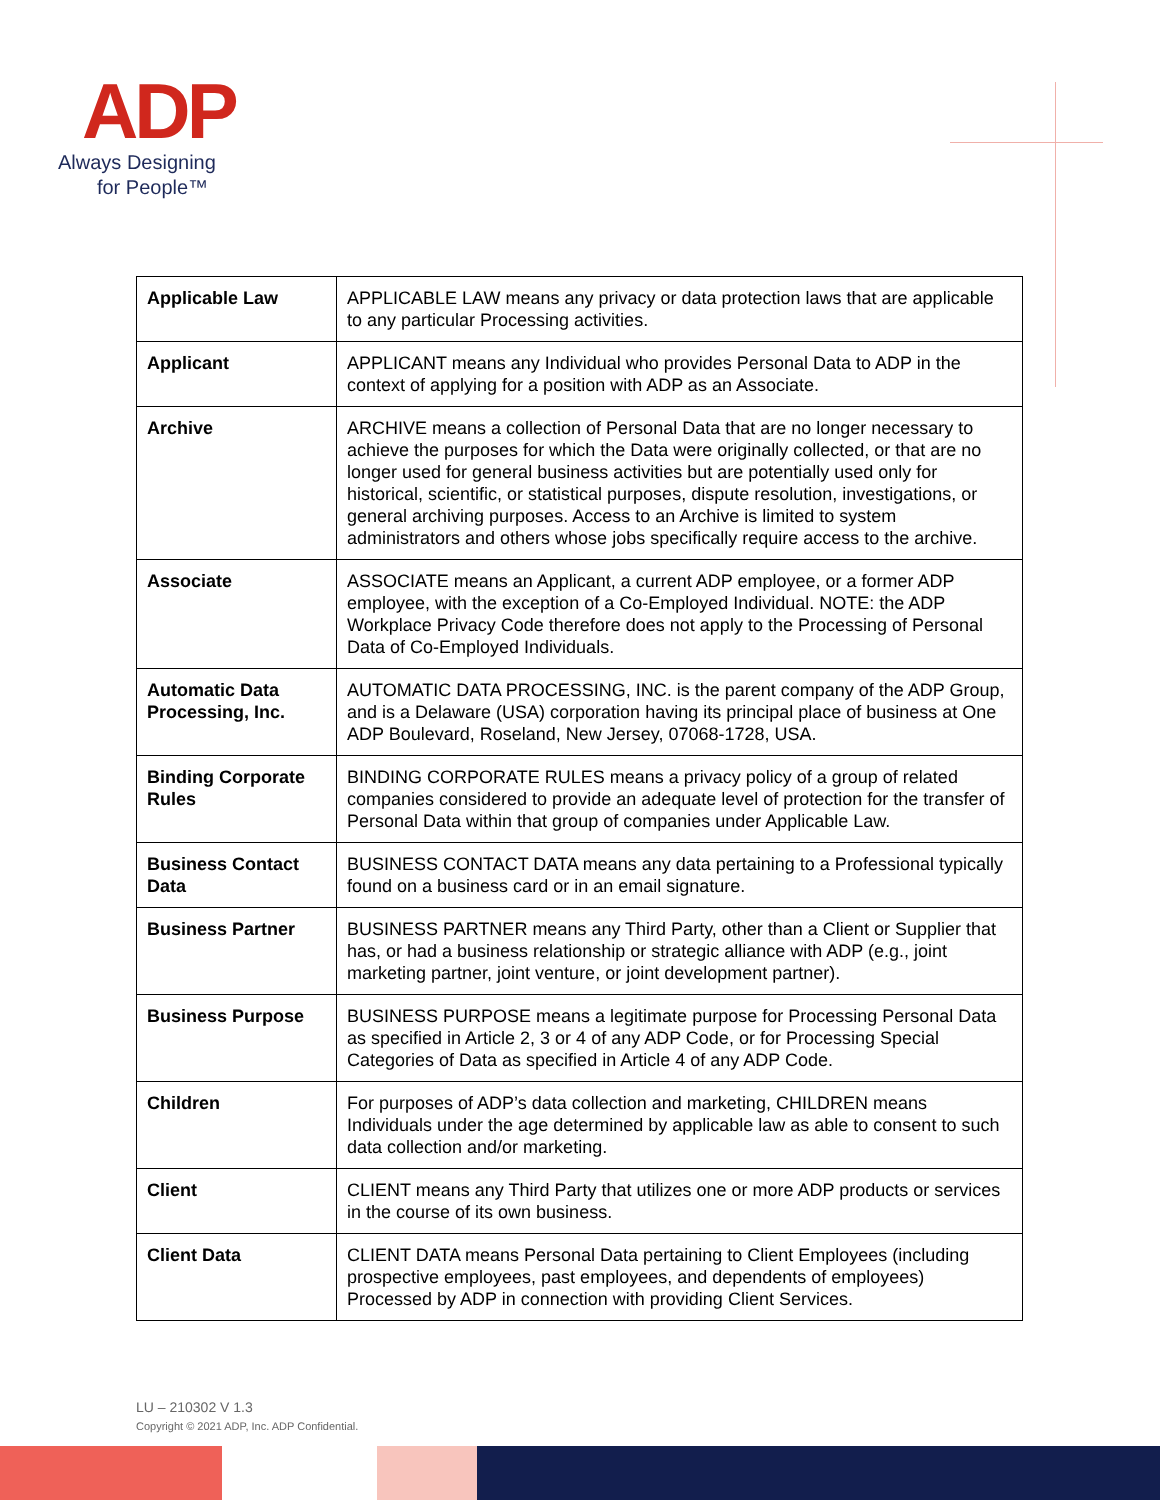ADP
Always Designing
for People™
| Applicable Law | APPLICABLE LAW means any privacy or data protection laws that are applicable to any particular Processing activities. |
| Applicant | APPLICANT means any Individual who provides Personal Data to ADP in the context of applying for a position with ADP as an Associate. |
| Archive | ARCHIVE means a collection of Personal Data that are no longer necessary to achieve the purposes for which the Data were originally collected, or that are no longer used for general business activities but are potentially used only for historical, scientific, or statistical purposes, dispute resolution, investigations, or general archiving purposes. Access to an Archive is limited to system administrators and others whose jobs specifically require access to the archive. |
| Associate | ASSOCIATE means an Applicant, a current ADP employee, or a former ADP employee, with the exception of a Co-Employed Individual. NOTE: the ADP Workplace Privacy Code therefore does not apply to the Processing of Personal Data of Co-Employed Individuals. |
| Automatic Data Processing, Inc. | AUTOMATIC DATA PROCESSING, INC. is the parent company of the ADP Group, and is a Delaware (USA) corporation having its principal place of business at One ADP Boulevard, Roseland, New Jersey, 07068-1728, USA. |
| Binding Corporate Rules | BINDING CORPORATE RULES means a privacy policy of a group of related companies considered to provide an adequate level of protection for the transfer of Personal Data within that group of companies under Applicable Law. |
| Business Contact Data | BUSINESS CONTACT DATA means any data pertaining to a Professional typically found on a business card or in an email signature. |
| Business Partner | BUSINESS PARTNER means any Third Party, other than a Client or Supplier that has, or had a business relationship or strategic alliance with ADP (e.g., joint marketing partner, joint venture, or joint development partner). |
| Business Purpose | BUSINESS PURPOSE means a legitimate purpose for Processing Personal Data as specified in Article 2, 3 or 4 of any ADP Code, or for Processing Special Categories of Data as specified in Article 4 of any ADP Code. |
| Children | For purposes of ADP’s data collection and marketing, CHILDREN means Individuals under the age determined by applicable law as able to consent to such data collection and/or marketing. |
| Client | CLIENT means any Third Party that utilizes one or more ADP products or services in the course of its own business. |
| Client Data | CLIENT DATA means Personal Data pertaining to Client Employees (including prospective employees, past employees, and dependents of employees) Processed by ADP in connection with providing Client Services. |
LU – 210302 V 1.3
Copyright © 2021 ADP, Inc. ADP Confidential.